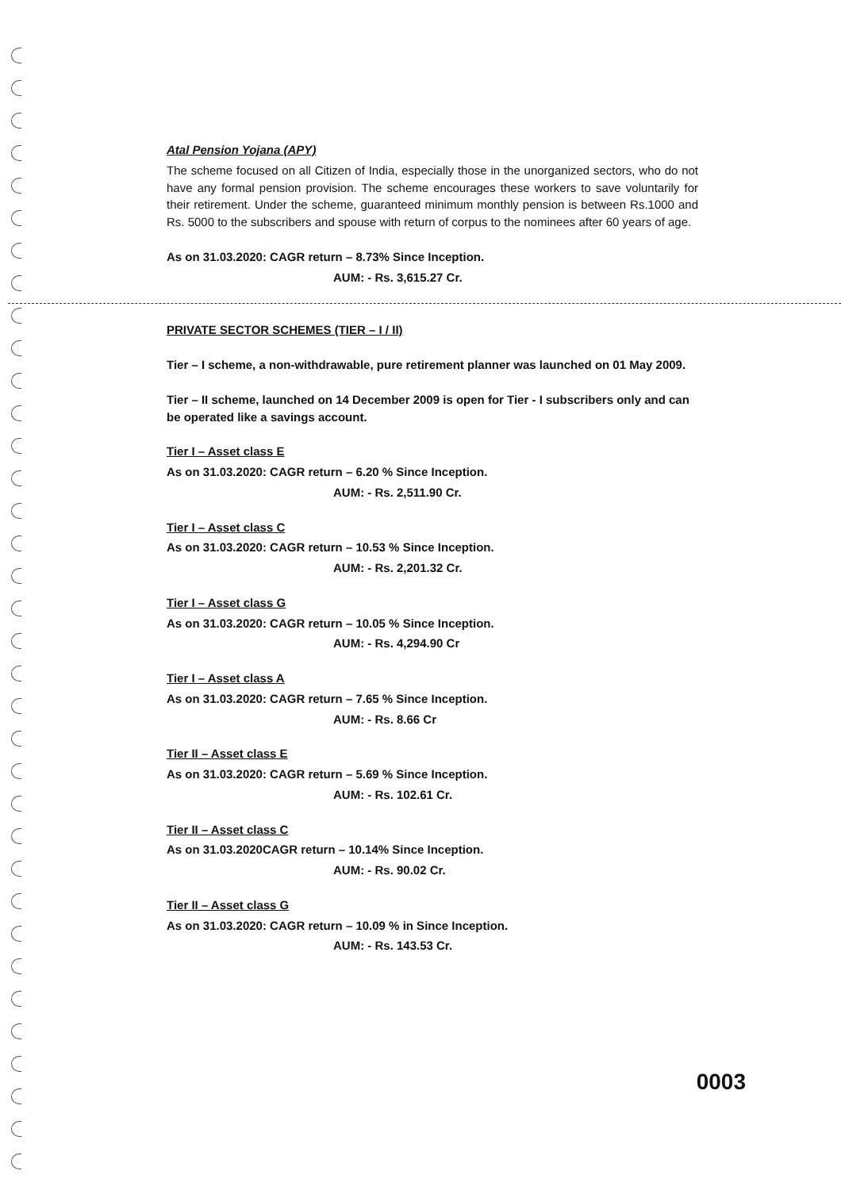Atal Pension Yojana (APY)
The scheme focused on all Citizen of India, especially those in the unorganized sectors, who do not have any formal pension provision. The scheme encourages these workers to save voluntarily for their retirement. Under the scheme, guaranteed minimum monthly pension is between Rs.1000 and Rs. 5000 to the subscribers and spouse with return of corpus to the nominees after 60 years of age.
As on 31.03.2020: CAGR return – 8.73% Since Inception.
AUM: - Rs. 3,615.27 Cr.
PRIVATE SECTOR SCHEMES (TIER – I / II)
Tier – I scheme, a non-withdrawable, pure retirement planner was launched on 01 May 2009.
Tier – II scheme, launched on 14 December 2009 is open for Tier - I subscribers only and can be operated like a savings account.
Tier I – Asset class E
As on 31.03.2020: CAGR return – 6.20 % Since Inception.
AUM: - Rs. 2,511.90 Cr.
Tier I – Asset class C
As on 31.03.2020: CAGR return – 10.53 % Since Inception.
AUM: - Rs. 2,201.32 Cr.
Tier I – Asset class G
As on 31.03.2020: CAGR return – 10.05 % Since Inception.
AUM: - Rs. 4,294.90 Cr
Tier I – Asset class A
As on 31.03.2020: CAGR return – 7.65 % Since Inception.
AUM: - Rs. 8.66 Cr
Tier II – Asset class E
As on 31.03.2020: CAGR return – 5.69 % Since Inception.
AUM: - Rs. 102.61 Cr.
Tier II – Asset class C
As on 31.03.2020CAGR return – 10.14% Since Inception.
AUM: - Rs. 90.02 Cr.
Tier II – Asset class G
As on 31.03.2020: CAGR return – 10.09 % in Since Inception.
AUM: - Rs. 143.53 Cr.
0003